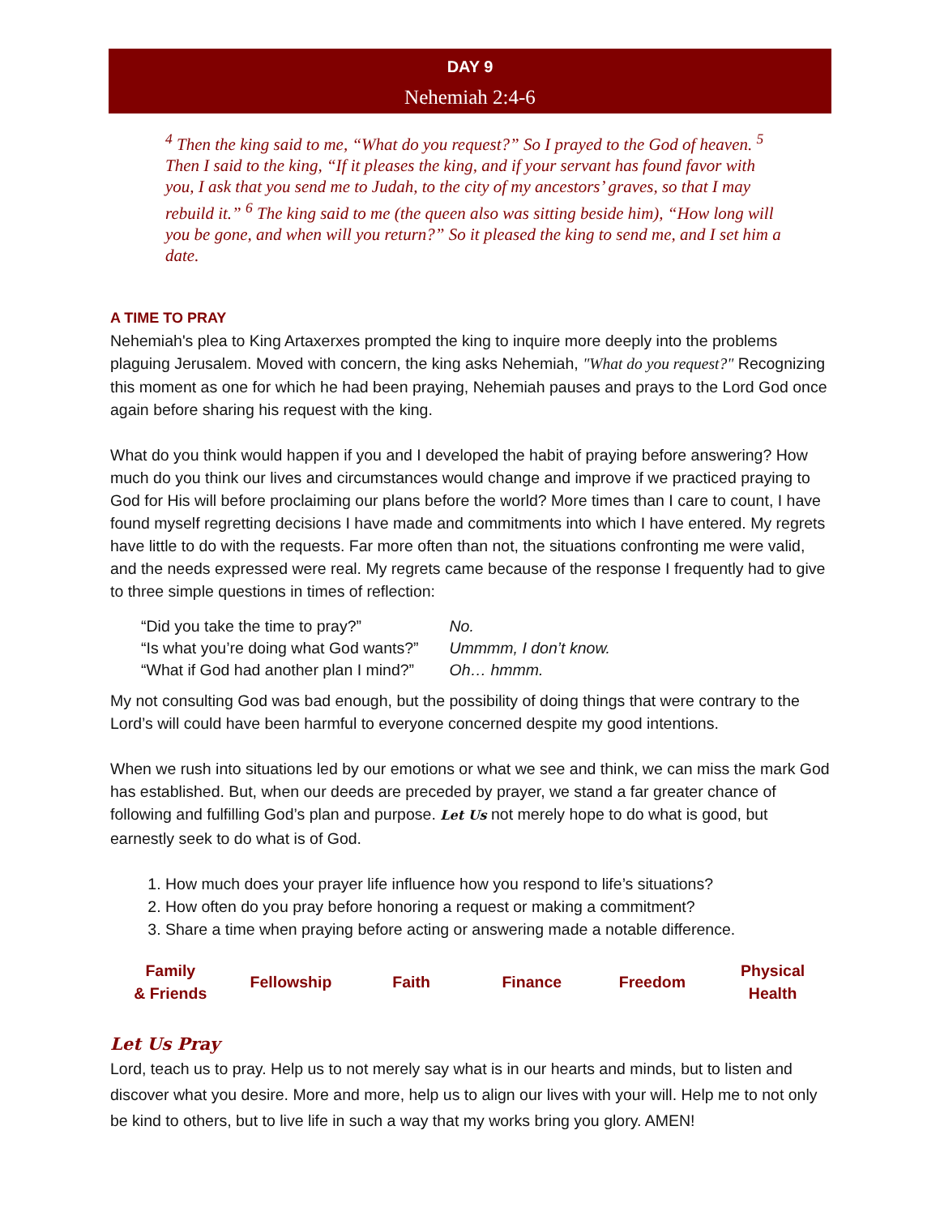DAY 9
Nehemiah 2:4-6
<sup>4</sup> Then the king said to me, “What do you request?” So I prayed to the God of heaven. <sup>5</sup> Then I said to the king, “If it pleases the king, and if your servant has found favor with you, I ask that you send me to Judah, to the city of my ancestors’ graves, so that I may rebuild it.” <sup>6</sup> The king said to me (the queen also was sitting beside him), “How long will you be gone, and when will you return?” So it pleased the king to send me, and I set him a date.
A TIME TO PRAY
Nehemiah's plea to King Artaxerxes prompted the king to inquire more deeply into the problems plaguing Jerusalem. Moved with concern, the king asks Nehemiah, "What do you request?" Recognizing this moment as one for which he had been praying, Nehemiah pauses and prays to the Lord God once again before sharing his request with the king.
What do you think would happen if you and I developed the habit of praying before answering? How much do you think our lives and circumstances would change and improve if we practiced praying to God for His will before proclaiming our plans before the world? More times than I care to count, I have found myself regretting decisions I have made and commitments into which I have entered. My regrets have little to do with the requests. Far more often than not, the situations confronting me were valid, and the needs expressed were real. My regrets came because of the response I frequently had to give to three simple questions in times of reflection:
| “Did you take the time to pray?” | No. |
| “Is what you’re doing what God wants?” | Ummmm, I don’t know. |
| “What if God had another plan I mind?” | Oh… hmmm. |
My not consulting God was bad enough, but the possibility of doing things that were contrary to the Lord’s will could have been harmful to everyone concerned despite my good intentions.
When we rush into situations led by our emotions or what we see and think, we can miss the mark God has established. But, when our deeds are preceded by prayer, we stand a far greater chance of following and fulfilling God’s plan and purpose. Let Us not merely hope to do what is good, but earnestly seek to do what is of God.
1. How much does your prayer life influence how you respond to life’s situations?
2. How often do you pray before honoring a request or making a commitment?
3. Share a time when praying before acting or answering made a notable difference.
| Family & Friends | Fellowship | Faith | Finance | Freedom | Physical Health |
Let Us Pray
Lord, teach us to pray. Help us to not merely say what is in our hearts and minds, but to listen and discover what you desire. More and more, help us to align our lives with your will. Help me to not only be kind to others, but to live life in such a way that my works bring you glory. AMEN!